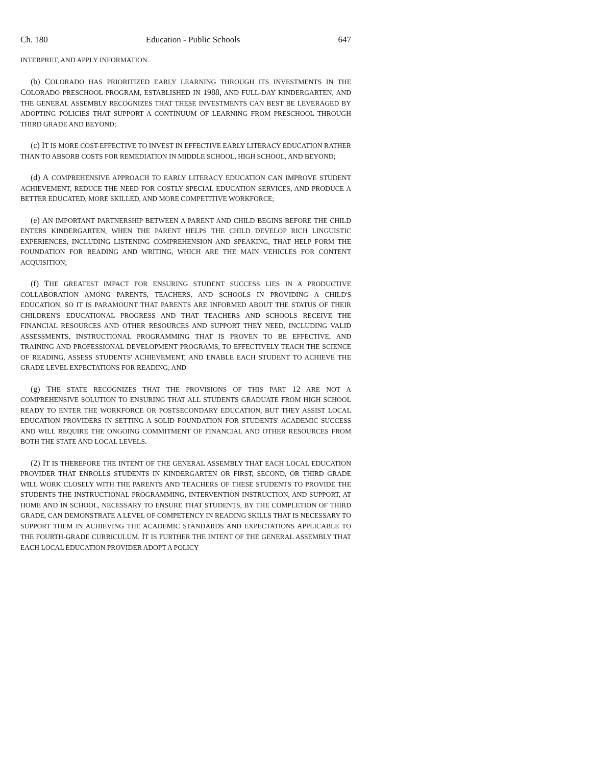Ch. 180 Education - Public Schools 647
INTERPRET, AND APPLY INFORMATION.
(b) COLORADO HAS PRIORITIZED EARLY LEARNING THROUGH ITS INVESTMENTS IN THE COLORADO PRESCHOOL PROGRAM, ESTABLISHED IN 1988, AND FULL-DAY KINDERGARTEN, AND THE GENERAL ASSEMBLY RECOGNIZES THAT THESE INVESTMENTS CAN BEST BE LEVERAGED BY ADOPTING POLICIES THAT SUPPORT A CONTINUUM OF LEARNING FROM PRESCHOOL THROUGH THIRD GRADE AND BEYOND;
(c) IT IS MORE COST-EFFECTIVE TO INVEST IN EFFECTIVE EARLY LITERACY EDUCATION RATHER THAN TO ABSORB COSTS FOR REMEDIATION IN MIDDLE SCHOOL, HIGH SCHOOL, AND BEYOND;
(d) A COMPREHENSIVE APPROACH TO EARLY LITERACY EDUCATION CAN IMPROVE STUDENT ACHIEVEMENT, REDUCE THE NEED FOR COSTLY SPECIAL EDUCATION SERVICES, AND PRODUCE A BETTER EDUCATED, MORE SKILLED, AND MORE COMPETITIVE WORKFORCE;
(e) AN IMPORTANT PARTNERSHIP BETWEEN A PARENT AND CHILD BEGINS BEFORE THE CHILD ENTERS KINDERGARTEN, WHEN THE PARENT HELPS THE CHILD DEVELOP RICH LINGUISTIC EXPERIENCES, INCLUDING LISTENING COMPREHENSION AND SPEAKING, THAT HELP FORM THE FOUNDATION FOR READING AND WRITING, WHICH ARE THE MAIN VEHICLES FOR CONTENT ACQUISITION;
(f) THE GREATEST IMPACT FOR ENSURING STUDENT SUCCESS LIES IN A PRODUCTIVE COLLABORATION AMONG PARENTS, TEACHERS, AND SCHOOLS IN PROVIDING A CHILD'S EDUCATION, SO IT IS PARAMOUNT THAT PARENTS ARE INFORMED ABOUT THE STATUS OF THEIR CHILDREN'S EDUCATIONAL PROGRESS AND THAT TEACHERS AND SCHOOLS RECEIVE THE FINANCIAL RESOURCES AND OTHER RESOURCES AND SUPPORT THEY NEED, INCLUDING VALID ASSESSMENTS, INSTRUCTIONAL PROGRAMMING THAT IS PROVEN TO BE EFFECTIVE, AND TRAINING AND PROFESSIONAL DEVELOPMENT PROGRAMS, TO EFFECTIVELY TEACH THE SCIENCE OF READING, ASSESS STUDENTS' ACHIEVEMENT, AND ENABLE EACH STUDENT TO ACHIEVE THE GRADE LEVEL EXPECTATIONS FOR READING; AND
(g) THE STATE RECOGNIZES THAT THE PROVISIONS OF THIS PART 12 ARE NOT A COMPREHENSIVE SOLUTION TO ENSURING THAT ALL STUDENTS GRADUATE FROM HIGH SCHOOL READY TO ENTER THE WORKFORCE OR POSTSECONDARY EDUCATION, BUT THEY ASSIST LOCAL EDUCATION PROVIDERS IN SETTING A SOLID FOUNDATION FOR STUDENTS' ACADEMIC SUCCESS AND WILL REQUIRE THE ONGOING COMMITMENT OF FINANCIAL AND OTHER RESOURCES FROM BOTH THE STATE AND LOCAL LEVELS.
(2) IT IS THEREFORE THE INTENT OF THE GENERAL ASSEMBLY THAT EACH LOCAL EDUCATION PROVIDER THAT ENROLLS STUDENTS IN KINDERGARTEN OR FIRST, SECOND, OR THIRD GRADE WILL WORK CLOSELY WITH THE PARENTS AND TEACHERS OF THESE STUDENTS TO PROVIDE THE STUDENTS THE INSTRUCTIONAL PROGRAMMING, INTERVENTION INSTRUCTION, AND SUPPORT, AT HOME AND IN SCHOOL, NECESSARY TO ENSURE THAT STUDENTS, BY THE COMPLETION OF THIRD GRADE, CAN DEMONSTRATE A LEVEL OF COMPETENCY IN READING SKILLS THAT IS NECESSARY TO SUPPORT THEM IN ACHIEVING THE ACADEMIC STANDARDS AND EXPECTATIONS APPLICABLE TO THE FOURTH-GRADE CURRICULUM. IT IS FURTHER THE INTENT OF THE GENERAL ASSEMBLY THAT EACH LOCAL EDUCATION PROVIDER ADOPT A POLICY